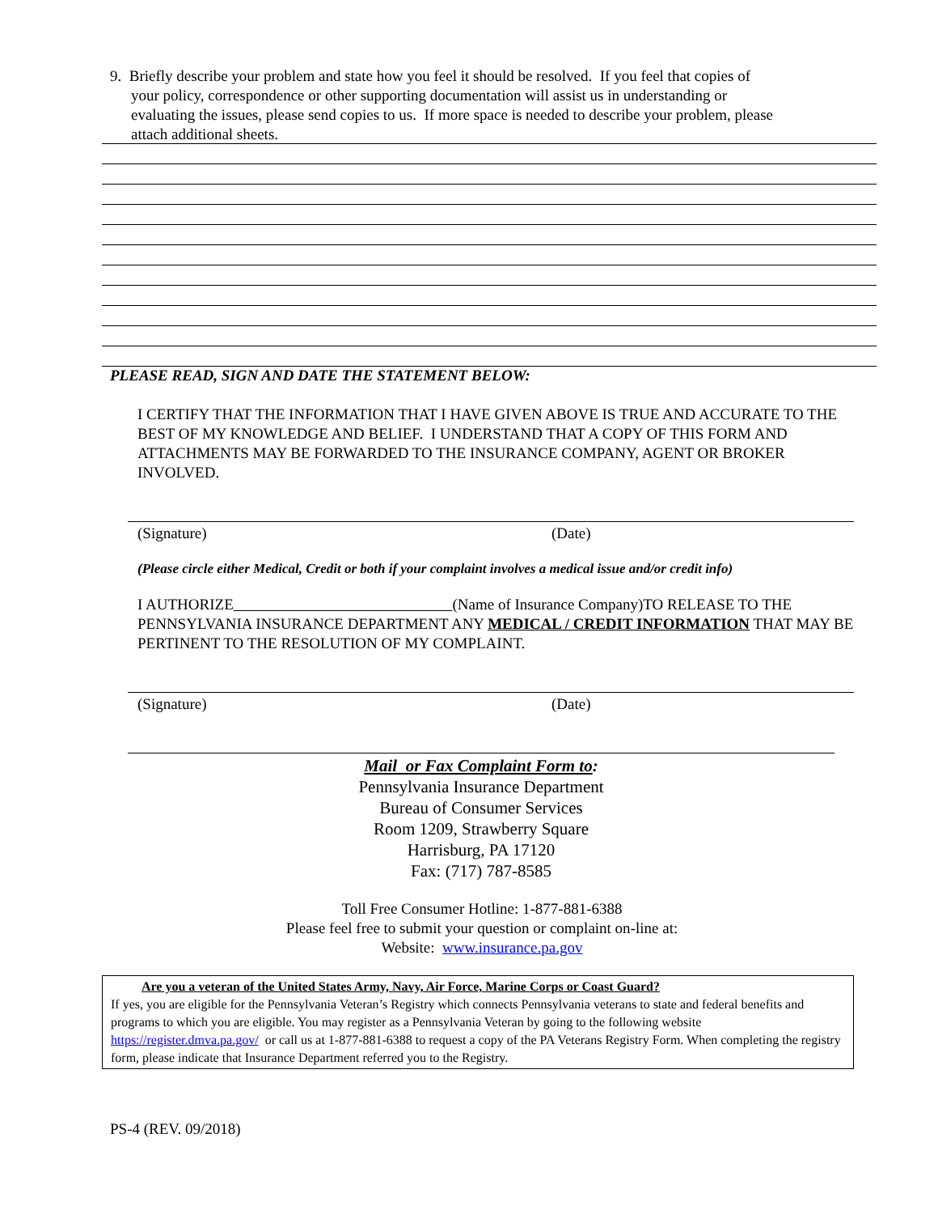9. Briefly describe your problem and state how you feel it should be resolved. If you feel that copies of
your policy, correspondence or other supporting documentation will assist us in understanding or
evaluating the issues, please send copies to us. If more space is needed to describe your problem, please
attach additional sheets.
PLEASE READ, SIGN AND DATE THE STATEMENT BELOW:
I CERTIFY THAT THE INFORMATION THAT I HAVE GIVEN ABOVE IS TRUE AND ACCURATE TO THE BEST OF MY KNOWLEDGE AND BELIEF. I UNDERSTAND THAT A COPY OF THIS FORM AND ATTACHMENTS MAY BE FORWARDED TO THE INSURANCE COMPANY, AGENT OR BROKER INVOLVED.
(Signature) (Date)
(Please circle either Medical, Credit or both if your complaint involves a medical issue and/or credit info)
I AUTHORIZE (Name of Insurance Company)TO RELEASE TO THE PENNSYLVANIA INSURANCE DEPARTMENT ANY MEDICAL / CREDIT INFORMATION THAT MAY BE PERTINENT TO THE RESOLUTION OF MY COMPLAINT.
(Signature) (Date)
Mail or Fax Complaint Form to:
Pennsylvania Insurance Department
Bureau of Consumer Services
Room 1209, Strawberry Square
Harrisburg, PA 17120
Fax: (717) 787-8585
Toll Free Consumer Hotline: 1-877-881-6388
Please feel free to submit your question or complaint on-line at:
Website: www.insurance.pa.gov
Are you a veteran of the United States Army, Navy, Air Force, Marine Corps or Coast Guard?
If yes, you are eligible for the Pennsylvania Veteran’s Registry which connects Pennsylvania veterans to state and federal benefits and programs to which you are eligible. You may register as a Pennsylvania Veteran by going to the following website https://register.dmva.pa.gov/ or call us at 1-877-881-6388 to request a copy of the PA Veterans Registry Form. When completing the registry form, please indicate that Insurance Department referred you to the Registry.
PS-4 (REV. 09/2018)